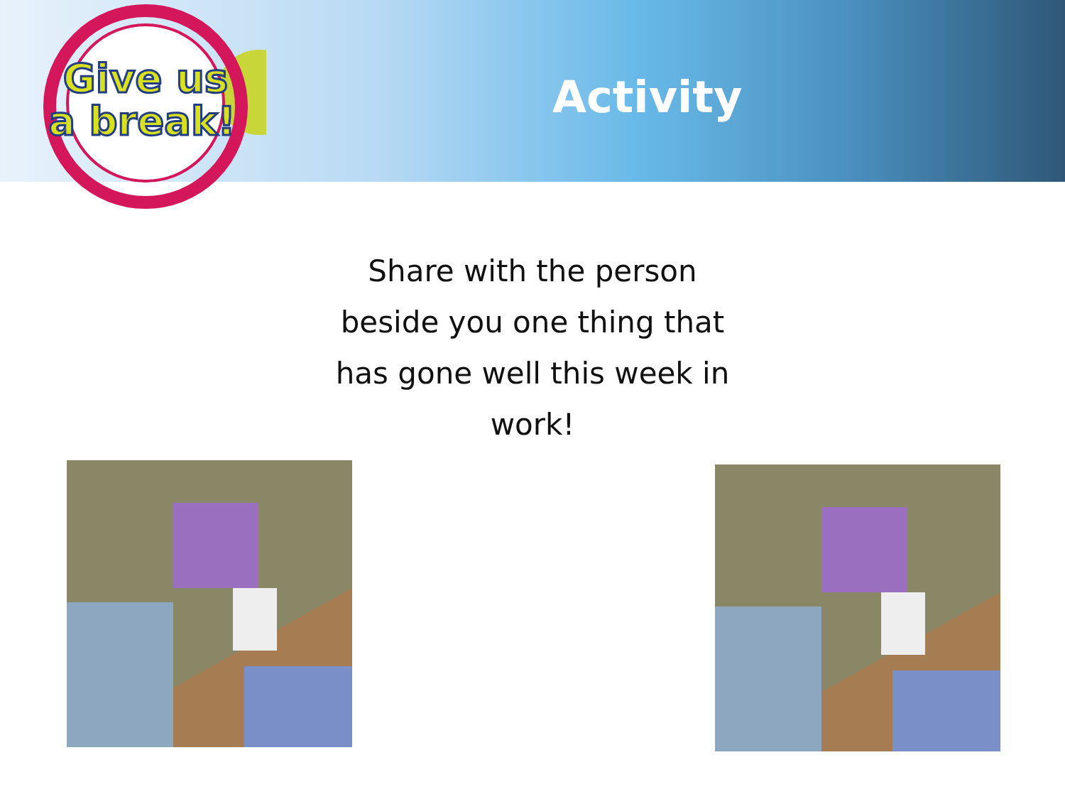Give us
a break!
Activity
Share with the person beside you one thing that has gone well this week in work!